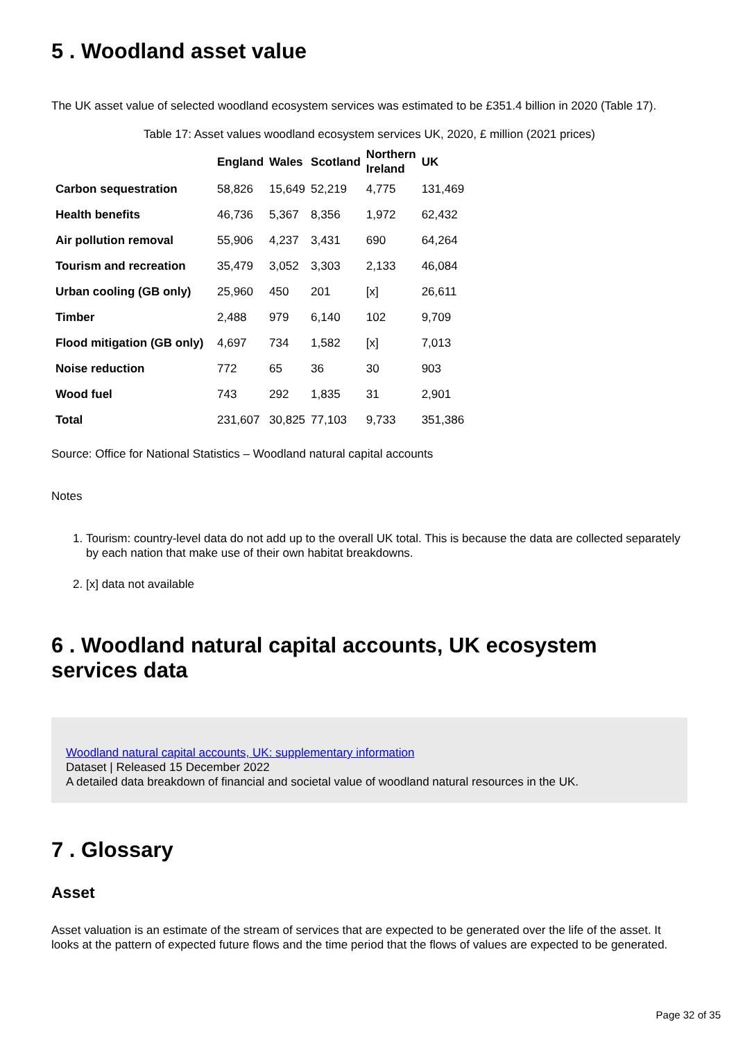5 . Woodland asset value
The UK asset value of selected woodland ecosystem services was estimated to be £351.4 billion in 2020 (Table 17).
Table 17: Asset values woodland ecosystem services UK, 2020, £ million (2021 prices)
| | England | Wales | Scotland | Northern Ireland | UK |
| --- | --- | --- | --- | --- | --- |
| Carbon sequestration | 58,826 | 15,649 | 52,219 | 4,775 | 131,469 |
| Health benefits | 46,736 | 5,367 | 8,356 | 1,972 | 62,432 |
| Air pollution removal | 55,906 | 4,237 | 3,431 | 690 | 64,264 |
| Tourism and recreation | 35,479 | 3,052 | 3,303 | 2,133 | 46,084 |
| Urban cooling (GB only) | 25,960 | 450 | 201 | [x] | 26,611 |
| Timber | 2,488 | 979 | 6,140 | 102 | 9,709 |
| Flood mitigation (GB only) | 4,697 | 734 | 1,582 | [x] | 7,013 |
| Noise reduction | 772 | 65 | 36 | 30 | 903 |
| Wood fuel | 743 | 292 | 1,835 | 31 | 2,901 |
| Total | 231,607 | 30,825 | 77,103 | 9,733 | 351,386 |
Source: Office for National Statistics – Woodland natural capital accounts
Notes
1. Tourism: country-level data do not add up to the overall UK total. This is because the data are collected separately by each nation that make use of their own habitat breakdowns.
2. [x] data not available
6 . Woodland natural capital accounts, UK ecosystem services data
Woodland natural capital accounts, UK: supplementary information
Dataset | Released 15 December 2022
A detailed data breakdown of financial and societal value of woodland natural resources in the UK.
7 . Glossary
Asset
Asset valuation is an estimate of the stream of services that are expected to be generated over the life of the asset. It looks at the pattern of expected future flows and the time period that the flows of values are expected to be generated.
Page 32 of 35